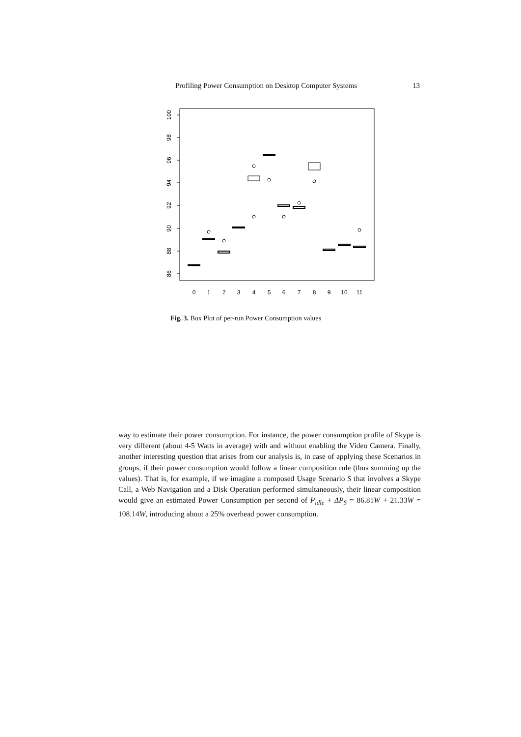Profiling Power Consumption on Desktop Computer Systems 13
100
98
96
94
92
90
88
86
0
1
2
3
4
5
6
7
8
9
10
11
Fig. 3. Box Plot of per-run Power Consumption values
way to estimate their power consumption. For instance, the power consumption profile of Skype is very different (about 4-5 Watts in average) with and without enabling the Video Camera. Finally, another interesting question that arises from our analysis is, in case of applying these Scenarios in groups, if their power consumption would follow a linear composition rule (thus summing up the values). That is, for example, if we imagine a composed Usage Scenario S that involves a Skype Call, a Web Navigation and a Disk Operation performed simultaneously, their linear composition would give an estimated Power Consumption per second of P<sub>idle</sub> + ΔP<sub>S</sub> = 86.81W + 21.33W = 108.14W, introducing about a 25% overhead power consumption.